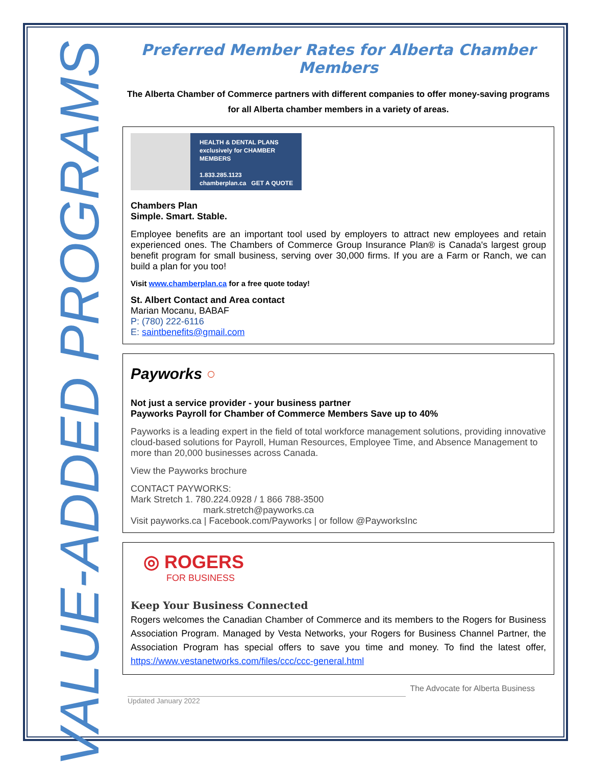VALUE-ADDED PROGRAMS
Preferred Member Rates for Alberta Chamber Members
The Alberta Chamber of Commerce partners with different companies to offer money-saving programs for all Alberta chamber members in a variety of areas.
HEALTH & DENTAL PLANS
exclusively for CHAMBER MEMBERS
1.833.285.1123
chamberplan.ca GET A QUOTE
Chambers Plan
Simple. Smart. Stable.
Employee benefits are an important tool used by employers to attract new employees and retain experienced ones. The Chambers of Commerce Group Insurance Plan® is Canada's largest group benefit program for small business, serving over 30,000 firms. If you are a Farm or Ranch, we can build a plan for you too!
Visit www.chamberplan.ca for a free quote today!
St. Albert Contact and Area contact
Marian Mocanu, BABAF
P: (780) 222-6116
E: saintbenefits@gmail.com
Payworks ○
Not just a service provider - your business partner
Payworks Payroll for Chamber of Commerce Members Save up to 40%
Payworks is a leading expert in the field of total workforce management solutions, providing innovative cloud-based solutions for Payroll, Human Resources, Employee Time, and Absence Management to more than 20,000 businesses across Canada.
View the Payworks brochure
CONTACT PAYWORKS:
Mark Stretch 1. 780.224.0928 / 1 866 788-3500
mark.stretch@payworks.ca
Visit payworks.ca | Facebook.com/Payworks | or follow @PayworksInc
◎ ROGERS
FOR BUSINESS
Keep Your Business Connected
Rogers welcomes the Canadian Chamber of Commerce and its members to the Rogers for Business Association Program. Managed by Vesta Networks, your Rogers for Business Channel Partner, the Association Program has special offers to save you time and money. To find the latest offer, https://www.vestanetworks.com/files/ccc/ccc-general.html
The Advocate for Alberta Business
Updated January 2022